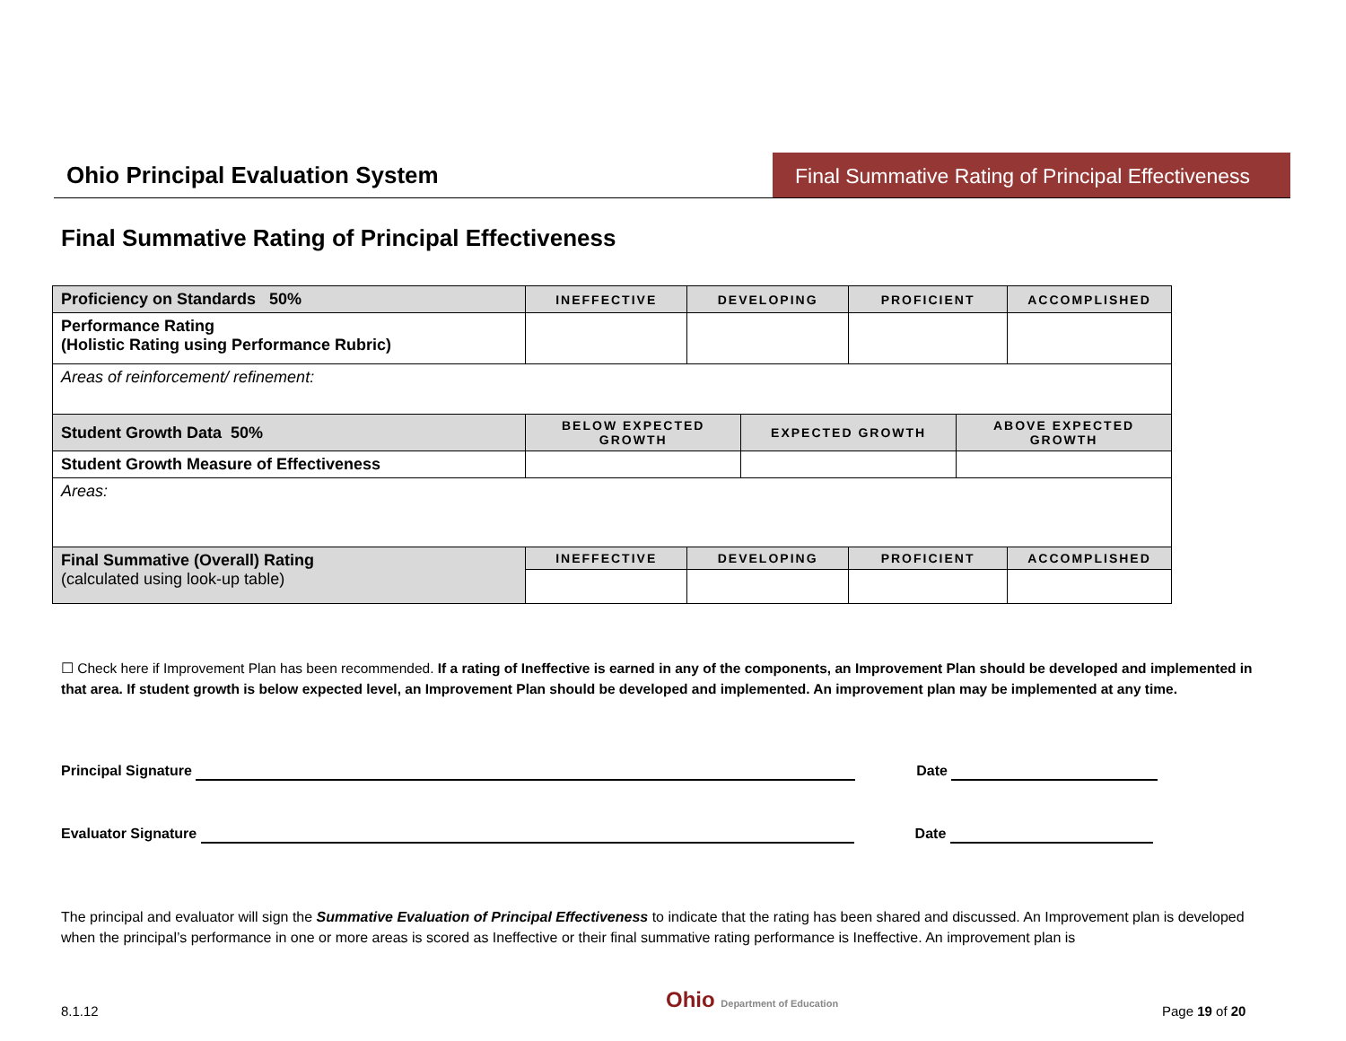Ohio Principal Evaluation System
Final Summative Rating of Principal Effectiveness
Final Summative Rating of Principal Effectiveness
| Proficiency on Standards 50% | INEFFECTIVE | DEVELOPING | | PROFICIENT | | ACCOMPLISHED |
| Performance Rating (Holistic Rating using Performance Rubric) | | | | | | |
| Areas of reinforcement/ refinement: | | | | | | |
| Student Growth Data 50% | BELOW EXPECTED GROWTH | | EXPECTED GROWTH | | ABOVE EXPECTED GROWTH | |
| Student Growth Measure of Effectiveness | | | | | | |
| Areas: | | | | | | |
| Final Summative (Overall) Rating (calculated using look-up table) | INEFFECTIVE | DEVELOPING | | PROFICIENT | | ACCOMPLISHED |
☐ Check here if Improvement Plan has been recommended. If a rating of Ineffective is earned in any of the components, an Improvement Plan should be developed and implemented in that area. If student growth is below expected level, an Improvement Plan should be developed and implemented. An improvement plan may be implemented at any time.
Principal Signature Date
Evaluator Signature Date
The principal and evaluator will sign the Summative Evaluation of Principal Effectiveness to indicate that the rating has been shared and discussed. An Improvement plan is developed when the principal’s performance in one or more areas is scored as Ineffective or their final summative rating performance is Ineffective. An improvement plan is
8.1.12 Ohio Department of Education Page 19 of 20